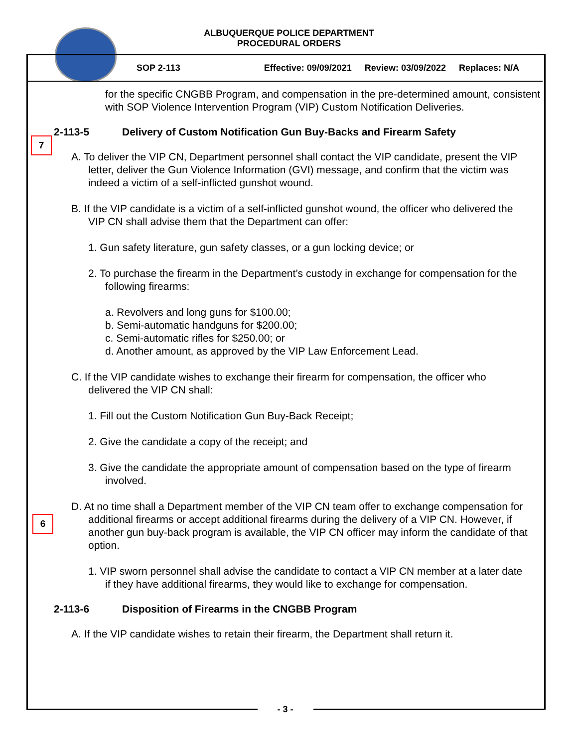ALBUQUERQUE POLICE DEPARTMENT
PROCEDURAL ORDERS
SOP 2-113 Effective: 09/09/2021 Review: 03/09/2022 Replaces: N/A
for the specific CNGBB Program, and compensation in the pre-determined amount, consistent with SOP Violence Intervention Program (VIP) Custom Notification Deliveries.
7
2-113-5 Delivery of Custom Notification Gun Buy-Backs and Firearm Safety
A. To deliver the VIP CN, Department personnel shall contact the VIP candidate, present the VIP letter, deliver the Gun Violence Information (GVI) message, and confirm that the victim was indeed a victim of a self-inflicted gunshot wound.
B. If the VIP candidate is a victim of a self-inflicted gunshot wound, the officer who delivered the VIP CN shall advise them that the Department can offer:
1. Gun safety literature, gun safety classes, or a gun locking device; or
2. To purchase the firearm in the Department’s custody in exchange for compensation for the following firearms:
a. Revolvers and long guns for $100.00;
b. Semi-automatic handguns for $200.00;
c. Semi-automatic rifles for $250.00; or
d. Another amount, as approved by the VIP Law Enforcement Lead.
C. If the VIP candidate wishes to exchange their firearm for compensation, the officer who delivered the VIP CN shall:
1. Fill out the Custom Notification Gun Buy-Back Receipt;
2. Give the candidate a copy of the receipt; and
3. Give the candidate the appropriate amount of compensation based on the type of firearm involved.
6
D. At no time shall a Department member of the VIP CN team offer to exchange compensation for additional firearms or accept additional firearms during the delivery of a VIP CN. However, if another gun buy-back program is available, the VIP CN officer may inform the candidate of that option.
1. VIP sworn personnel shall advise the candidate to contact a VIP CN member at a later date if they have additional firearms, they would like to exchange for compensation.
2-113-6 Disposition of Firearms in the CNGBB Program
A. If the VIP candidate wishes to retain their firearm, the Department shall return it.
- 3 -